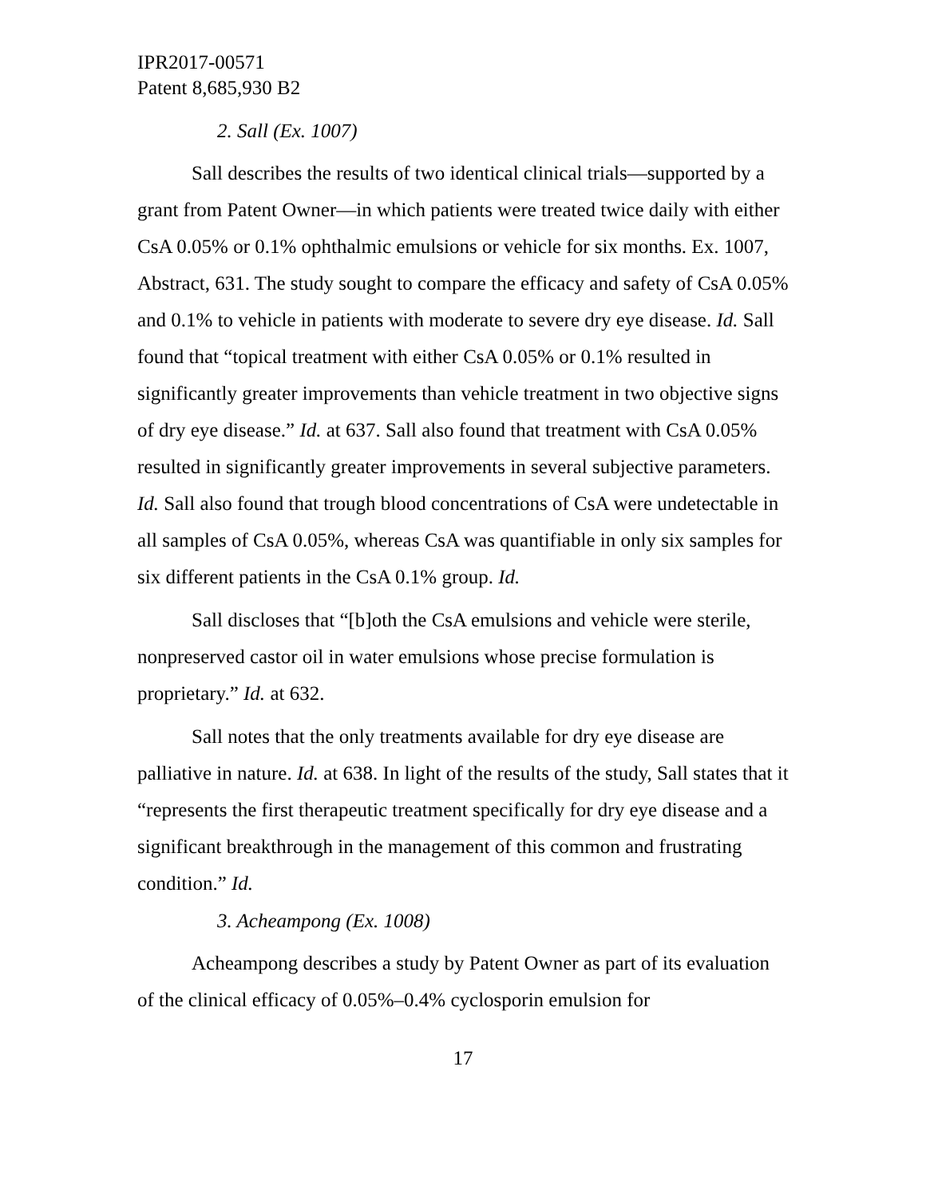IPR2017-00571
Patent 8,685,930 B2
2. Sall (Ex. 1007)
Sall describes the results of two identical clinical trials—supported by a grant from Patent Owner—in which patients were treated twice daily with either CsA 0.05% or 0.1% ophthalmic emulsions or vehicle for six months. Ex. 1007, Abstract, 631. The study sought to compare the efficacy and safety of CsA 0.05% and 0.1% to vehicle in patients with moderate to severe dry eye disease. Id. Sall found that “topical treatment with either CsA 0.05% or 0.1% resulted in significantly greater improvements than vehicle treatment in two objective signs of dry eye disease.” Id. at 637. Sall also found that treatment with CsA 0.05% resulted in significantly greater improvements in several subjective parameters. Id. Sall also found that trough blood concentrations of CsA were undetectable in all samples of CsA 0.05%, whereas CsA was quantifiable in only six samples for six different patients in the CsA 0.1% group. Id.
Sall discloses that “[b]oth the CsA emulsions and vehicle were sterile, nonpreserved castor oil in water emulsions whose precise formulation is proprietary.” Id. at 632.
Sall notes that the only treatments available for dry eye disease are palliative in nature. Id. at 638. In light of the results of the study, Sall states that it “represents the first therapeutic treatment specifically for dry eye disease and a significant breakthrough in the management of this common and frustrating condition.” Id.
3. Acheampong (Ex. 1008)
Acheampong describes a study by Patent Owner as part of its evaluation of the clinical efficacy of 0.05%–0.4% cyclosporin emulsion for
17